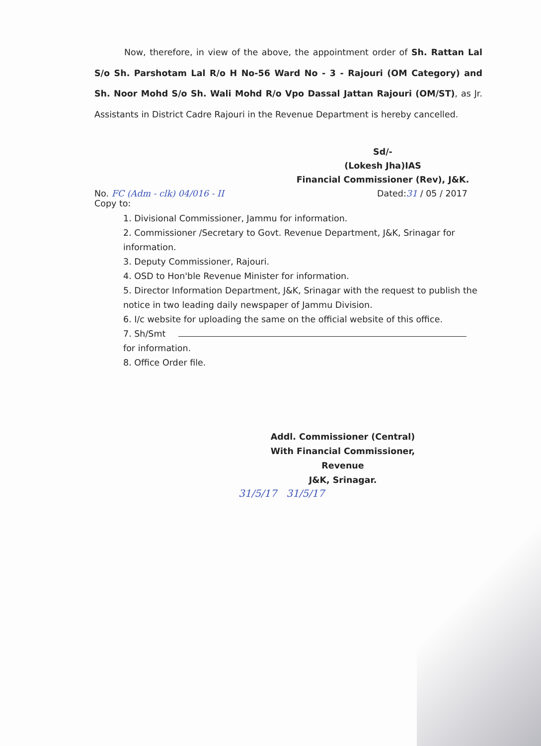Now, therefore, in view of the above, the appointment order of Sh. Rattan Lal S/o Sh. Parshotam Lal R/o H No-56 Ward No - 3 - Rajouri (OM Category) and Sh. Noor Mohd S/o Sh. Wali Mohd R/o Vpo Dassal Jattan Rajouri (OM/ST), as Jr. Assistants in District Cadre Rajouri in the Revenue Department is hereby cancelled.
Sd/-
(Lokesh Jha)IAS
Financial Commissioner (Rev), J&K.
No. FC (Adm - clk) 04/016 - II Dated:31 / 05 / 2017
Copy to:
1. Divisional Commissioner, Jammu for information.
2. Commissioner /Secretary to Govt. Revenue Department, J&K, Srinagar for information.
3. Deputy Commissioner, Rajouri.
4. OSD to Hon'ble Revenue Minister for information.
5. Director Information Department, J&K, Srinagar with the request to publish the notice in two leading daily newspaper of Jammu Division.
6. I/c website for uploading the same on the official website of this office.
7. Sh/Smt for information.
8. Office Order file.
Addl. Commissioner (Central)
With Financial Commissioner, Revenue
J&K, Srinagar.
31/5/17 31/5/17